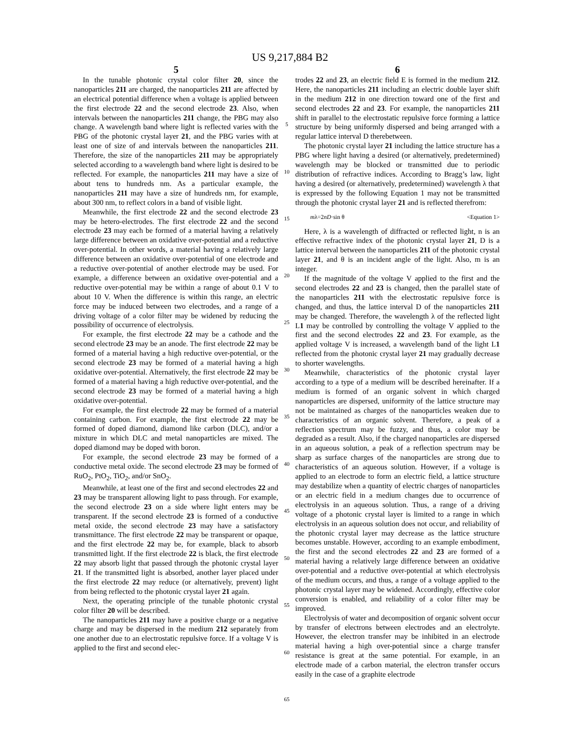US 9,217,884 B2
5
In the tunable photonic crystal color filter 20, since the nanoparticles 211 are charged, the nanoparticles 211 are affected by an electrical potential difference when a voltage is applied between the first electrode 22 and the second electrode 23. Also, when intervals between the nanoparticles 211 change, the PBG may also change. A wavelength band where light is reflected varies with the PBG of the photonic crystal layer 21, and the PBG varies with at least one of size of and intervals between the nanoparticles 211. Therefore, the size of the nanoparticles 211 may be appropriately selected according to a wavelength band where light is desired to be reflected. For example, the nanoparticles 211 may have a size of about tens to hundreds nm. As a particular example, the nanoparticles 211 may have a size of hundreds nm, for example, about 300 nm, to reflect colors in a band of visible light.
Meanwhile, the first electrode 22 and the second electrode 23 may be hetero-electrodes. The first electrode 22 and the second electrode 23 may each be formed of a material having a relatively large difference between an oxidative over-potential and a reductive over-potential. In other words, a material having a relatively large difference between an oxidative over-potential of one electrode and a reductive over-potential of another electrode may be used. For example, a difference between an oxidative over-potential and a reductive over-potential may be within a range of about 0.1 V to about 10 V. When the difference is within this range, an electric force may be induced between two electrodes, and a range of a driving voltage of a color filter may be widened by reducing the possibility of occurrence of electrolysis.
For example, the first electrode 22 may be a cathode and the second electrode 23 may be an anode. The first electrode 22 may be formed of a material having a high reductive over-potential, or the second electrode 23 may be formed of a material having a high oxidative over-potential. Alternatively, the first electrode 22 may be formed of a material having a high reductive over-potential, and the second electrode 23 may be formed of a material having a high oxidative over-potential.
For example, the first electrode 22 may be formed of a material containing carbon. For example, the first electrode 22 may be formed of doped diamond, diamond like carbon (DLC), and/or a mixture in which DLC and metal nanoparticles are mixed. The doped diamond may be doped with boron.
For example, the second electrode 23 may be formed of a conductive metal oxide. The second electrode 23 may be formed of RuO<sub>2</sub>, PtO<sub>2</sub>, TiO<sub>2</sub>, and/or SnO<sub>2</sub>.
Meanwhile, at least one of the first and second electrodes 22 and 23 may be transparent allowing light to pass through. For example, the second electrode 23 on a side where light enters may be transparent. If the second electrode 23 is formed of a conductive metal oxide, the second electrode 23 may have a satisfactory transmittance. The first electrode 22 may be transparent or opaque, and the first electrode 22 may be, for example, black to absorb transmitted light. If the first electrode 22 is black, the first electrode 22 may absorb light that passed through the photonic crystal layer 21. If the transmitted light is absorbed, another layer placed under the first electrode 22 may reduce (or alternatively, prevent) light from being reflected to the photonic crystal layer 21 again.
Next, the operating principle of the tunable photonic crystal color filter 20 will be described.
The nanoparticles 211 may have a positive charge or a negative charge and may be dispersed in the medium 212 separately from one another due to an electrostatic repulsive force. If a voltage V is applied to the first and second elec-
5
10
15
20
25
30
35
40
45
50
55
60
65
6
trodes 22 and 23, an electric field E is formed in the medium 212. Here, the nanoparticles 211 including an electric double layer shift in the medium 212 in one direction toward one of the first and second electrodes 22 and 23. For example, the nanoparticles 211 shift in parallel to the electrostatic repulsive force forming a lattice structure by being uniformly dispersed and being arranged with a regular lattice interval D therebetween.
The photonic crystal layer 21 including the lattice structure has a PBG where light having a desired (or alternatively, predetermined) wavelength may be blocked or transmitted due to periodic distribution of refractive indices. According to Bragg’s law, light having a desired (or alternatively, predetermined) wavelength λ that is expressed by the following Equation 1 may not be transmitted through the photonic crystal layer 21 and is reflected therefrom:
mλ=2nD·sin θ <Equation 1>
Here, λ is a wavelength of diffracted or reflected light, n is an effective refractive index of the photonic crystal layer 21, D is a lattice interval between the nanoparticles 211 of the photonic crystal layer 21, and θ is an incident angle of the light. Also, m is an integer.
If the magnitude of the voltage V applied to the first and the second electrodes 22 and 23 is changed, then the parallel state of the nanoparticles 211 with the electrostatic repulsive force is changed, and thus, the lattice interval D of the nanoparticles 211 may be changed. Therefore, the wavelength λ of the reflected light L1 may be controlled by controlling the voltage V applied to the first and the second electrodes 22 and 23. For example, as the applied voltage V is increased, a wavelength band of the light L1 reflected from the photonic crystal layer 21 may gradually decrease to shorter wavelengths.
Meanwhile, characteristics of the photonic crystal layer according to a type of a medium will be described hereinafter. If a medium is formed of an organic solvent in which charged nanoparticles are dispersed, uniformity of the lattice structure may not be maintained as charges of the nanoparticles weaken due to characteristics of an organic solvent. Therefore, a peak of a reflection spectrum may be fuzzy, and thus, a color may be degraded as a result. Also, if the charged nanoparticles are dispersed in an aqueous solution, a peak of a reflection spectrum may be sharp as surface charges of the nanoparticles are strong due to characteristics of an aqueous solution. However, if a voltage is applied to an electrode to form an electric field, a lattice structure may destabilize when a quantity of electric charges of nanoparticles or an electric field in a medium changes due to occurrence of electrolysis in an aqueous solution. Thus, a range of a driving voltage of a photonic crystal layer is limited to a range in which electrolysis in an aqueous solution does not occur, and reliability of the photonic crystal layer may decrease as the lattice structure becomes unstable. However, according to an example embodiment, the first and the second electrodes 22 and 23 are formed of a material having a relatively large difference between an oxidative over-potential and a reductive over-potential at which electrolysis of the medium occurs, and thus, a range of a voltage applied to the photonic crystal layer may be widened. Accordingly, effective color conversion is enabled, and reliability of a color filter may be improved.
Electrolysis of water and decomposition of organic solvent occur by transfer of electrons between electrodes and an electrolyte. However, the electron transfer may be inhibited in an electrode material having a high over-potential since a charge transfer resistance is great at the same potential. For example, in an electrode made of a carbon material, the electron transfer occurs easily in the case of a graphite electrode